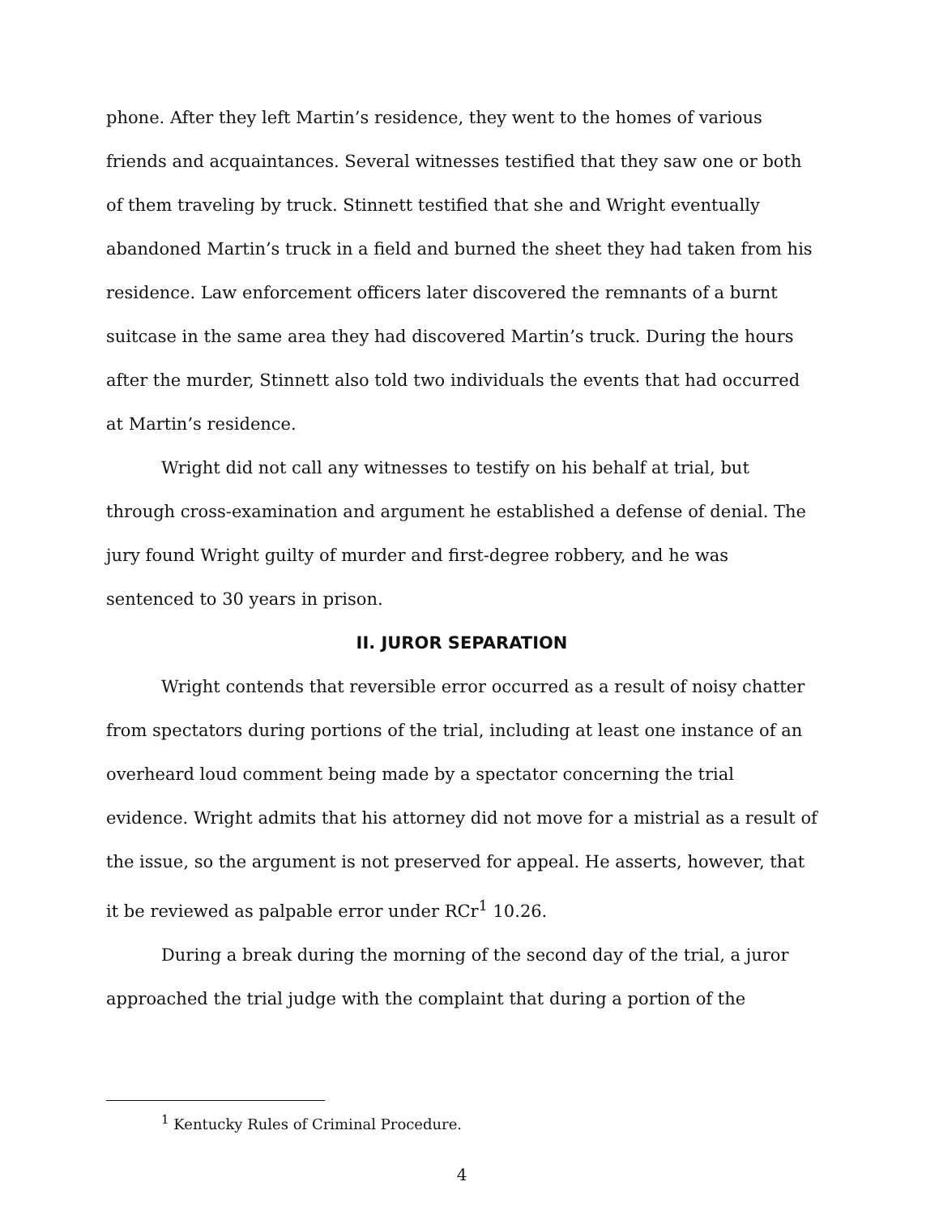phone. After they left Martin’s residence, they went to the homes of various friends and acquaintances. Several witnesses testified that they saw one or both of them traveling by truck. Stinnett testified that she and Wright eventually abandoned Martin’s truck in a field and burned the sheet they had taken from his residence. Law enforcement officers later discovered the remnants of a burnt suitcase in the same area they had discovered Martin’s truck. During the hours after the murder, Stinnett also told two individuals the events that had occurred at Martin’s residence.
Wright did not call any witnesses to testify on his behalf at trial, but through cross-examination and argument he established a defense of denial. The jury found Wright guilty of murder and first-degree robbery, and he was sentenced to 30 years in prison.
II. JUROR SEPARATION
Wright contends that reversible error occurred as a result of noisy chatter from spectators during portions of the trial, including at least one instance of an overheard loud comment being made by a spectator concerning the trial evidence. Wright admits that his attorney did not move for a mistrial as a result of the issue, so the argument is not preserved for appeal. He asserts, however, that it be reviewed as palpable error under RCr<sup>1</sup> 10.26.
During a break during the morning of the second day of the trial, a juror approached the trial judge with the complaint that during a portion of the
<sup>1</sup> Kentucky Rules of Criminal Procedure.
4